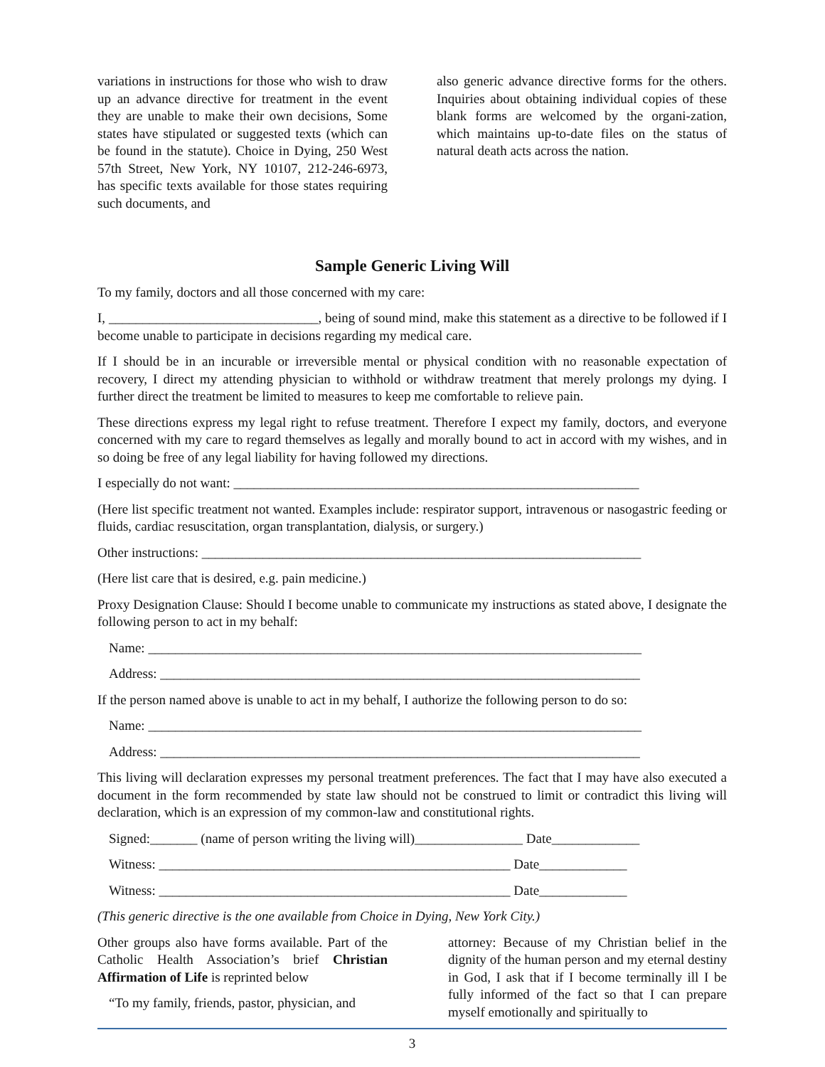variations in instructions for those who wish to draw up an advance directive for treatment in the event they are unable to make their own decisions, Some states have stipulated or suggested texts (which can be found in the statute). Choice in Dying, 250 West 57th Street, New York, NY 10107, 212-246-6973, has specific texts available for those states requiring such documents, and
also generic advance directive forms for the others. Inquiries about obtaining individual copies of these blank forms are welcomed by the organi-zation, which maintains up-to-date files on the status of natural death acts across the nation.
Sample Generic Living Will
To my family, doctors and all those concerned with my care:
I, _______________________________, being of sound mind, make this statement as a directive to be followed if I become unable to participate in decisions regarding my medical care.
If I should be in an incurable or irreversible mental or physical condition with no reasonable expectation of recovery, I direct my attending physician to withhold or withdraw treatment that merely prolongs my dying. I further direct the treatment be limited to measures to keep me comfortable to relieve pain.
These directions express my legal right to refuse treatment. Therefore I expect my family, doctors, and everyone concerned with my care to regard themselves as legally and morally bound to act in accord with my wishes, and in so doing be free of any legal liability for having followed my directions.
I especially do not want: ____________________________________________________________
(Here list specific treatment not wanted. Examples include: respirator support, intravenous or nasogastric feeding or fluids, cardiac resuscitation, organ transplantation, dialysis, or surgery.)
Other instructions: _________________________________________________________________
(Here list care that is desired, e.g. pain medicine.)
Proxy Designation Clause: Should I become unable to communicate my instructions as stated above, I designate the following person to act in my behalf:
Name: _________________________________________________________________________
Address: _______________________________________________________________________
If the person named above is unable to act in my behalf, I authorize the following person to do so:
Name: _________________________________________________________________________
Address: _______________________________________________________________________
This living will declaration expresses my personal treatment preferences. The fact that I may have also executed a document in the form recommended by state law should not be construed to limit or contradict this living will declaration, which is an expression of my common-law and constitutional rights.
Signed:_______ (name of person writing the living will)________________ Date_____________
Witness: ____________________________________________________ Date_____________
Witness: ____________________________________________________ Date_____________
(This generic directive is the one available from Choice in Dying, New York City.)
Other groups also have forms available. Part of the Catholic Health Association’s brief Christian Affirmation of Life is reprinted below
“To my family, friends, pastor, physician, and
attorney: Because of my Christian belief in the dignity of the human person and my eternal destiny in God, I ask that if I become terminally ill I be fully informed of the fact so that I can prepare myself emotionally and spiritually to
3